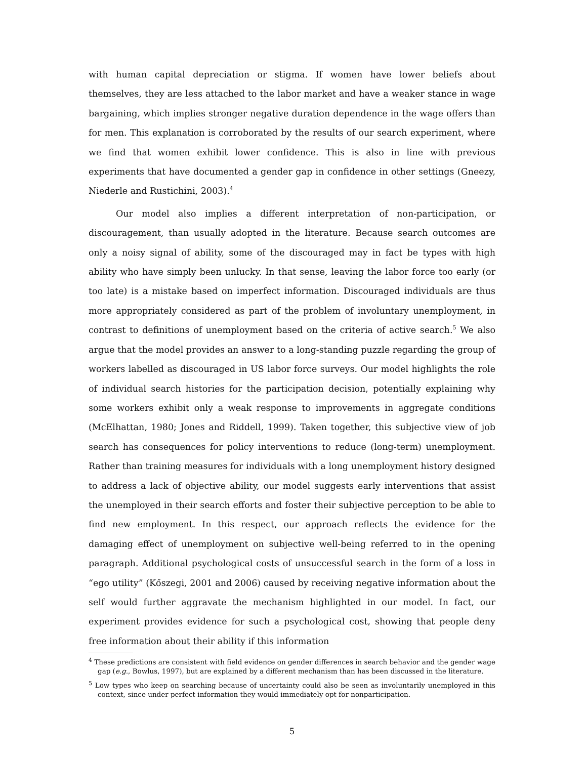with human capital depreciation or stigma. If women have lower beliefs about themselves, they are less attached to the labor market and have a weaker stance in wage bargaining, which implies stronger negative duration dependence in the wage offers than for men. This explanation is corroborated by the results of our search experiment, where we find that women exhibit lower confidence. This is also in line with previous experiments that have documented a gender gap in confidence in other settings (Gneezy, Niederle and Rustichini, 2003).<sup>4</sup>
Our model also implies a different interpretation of non-participation, or discouragement, than usually adopted in the literature. Because search outcomes are only a noisy signal of ability, some of the discouraged may in fact be types with high ability who have simply been unlucky. In that sense, leaving the labor force too early (or too late) is a mistake based on imperfect information. Discouraged individuals are thus more appropriately considered as part of the problem of involuntary unemployment, in contrast to definitions of unemployment based on the criteria of active search.<sup>5</sup> We also argue that the model provides an answer to a long-standing puzzle regarding the group of workers labelled as discouraged in US labor force surveys. Our model highlights the role of individual search histories for the participation decision, potentially explaining why some workers exhibit only a weak response to improvements in aggregate conditions (McElhattan, 1980; Jones and Riddell, 1999). Taken together, this subjective view of job search has consequences for policy interventions to reduce (long-term) unemployment. Rather than training measures for individuals with a long unemployment history designed to address a lack of objective ability, our model suggests early interventions that assist the unemployed in their search efforts and foster their subjective perception to be able to find new employment. In this respect, our approach reflects the evidence for the damaging effect of unemployment on subjective well-being referred to in the opening paragraph. Additional psychological costs of unsuccessful search in the form of a loss in “ego utility” (Kőszegi, 2001 and 2006) caused by receiving negative information about the self would further aggravate the mechanism highlighted in our model. In fact, our experiment provides evidence for such a psychological cost, showing that people deny free information about their ability if this information
<sup>4</sup> These predictions are consistent with field evidence on gender differences in search behavior and the gender wage gap (e.g., Bowlus, 1997), but are explained by a different mechanism than has been discussed in the literature.
<sup>5</sup> Low types who keep on searching because of uncertainty could also be seen as involuntarily unemployed in this context, since under perfect information they would immediately opt for nonparticipation.
5